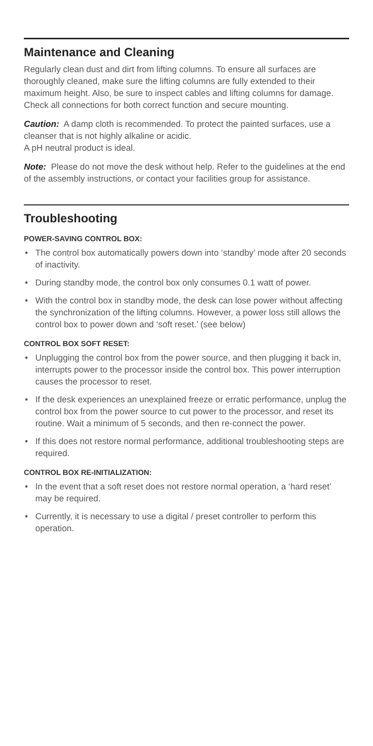Maintenance and Cleaning
Regularly clean dust and dirt from lifting columns. To ensure all surfaces are thoroughly cleaned, make sure the lifting columns are fully extended to their maximum height. Also, be sure to inspect cables and lifting columns for damage. Check all connections for both correct function and secure mounting.
Caution: A damp cloth is recommended. To protect the painted surfaces, use a cleanser that is not highly alkaline or acidic.
A pH neutral product is ideal.
Note: Please do not move the desk without help. Refer to the guidelines at the end of the assembly instructions, or contact your facilities group for assistance.
Troubleshooting
POWER-SAVING CONTROL BOX:
• The control box automatically powers down into ‘standby’ mode after 20 seconds of inactivity.
• During standby mode, the control box only consumes 0.1 watt of power.
• With the control box in standby mode, the desk can lose power without affecting the synchronization of the lifting columns. However, a power loss still allows the control box to power down and ‘soft reset.’ (see below)
CONTROL BOX SOFT RESET:
• Unplugging the control box from the power source, and then plugging it back in, interrupts power to the processor inside the control box. This power interruption causes the processor to reset.
• If the desk experiences an unexplained freeze or erratic performance, unplug the control box from the power source to cut power to the processor, and reset its routine. Wait a minimum of 5 seconds, and then re-connect the power.
• If this does not restore normal performance, additional troubleshooting steps are required.
CONTROL BOX RE-INITIALIZATION:
• In the event that a soft reset does not restore normal operation, a ‘hard reset’ may be required.
• Currently, it is necessary to use a digital / preset controller to perform this operation.